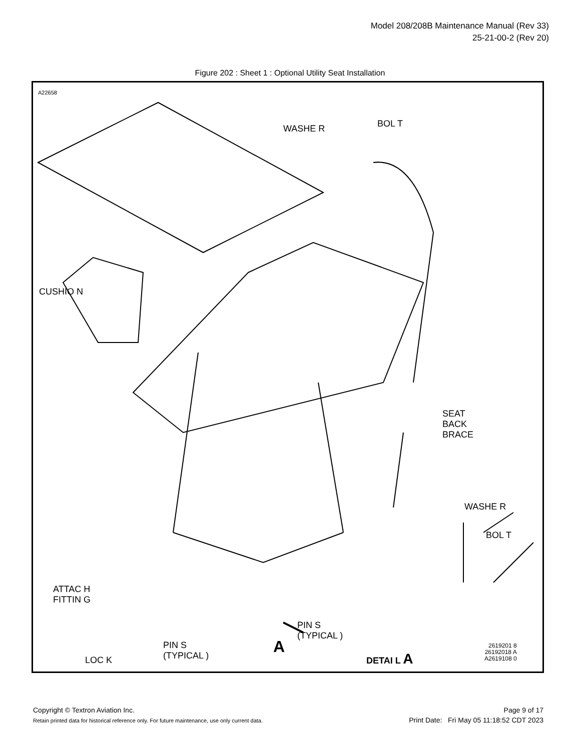Model 208/208B Maintenance Manual (Rev 33)
25-21-00-2 (Rev 20)
Figure 202 : Sheet 1 : Optional Utility Seat Installation
A22658
WASHE R BOL T
CUSHIO N
SEAT
BACK
BRACE
WASHE R
BOL T
ATTAC H
FITTIN G
PIN S
(TYPICAL )
LOC K
PIN S
(TYPICAL )
A DETAI L A
2619201 8
26192018 A
A2619108 0
Copyright © Textron Aviation Inc.
Retain printed data for historical reference only. For future maintenance, use only current data.
Page 9 of 17
Print Date: Fri May 05 11:18:52 CDT 2023